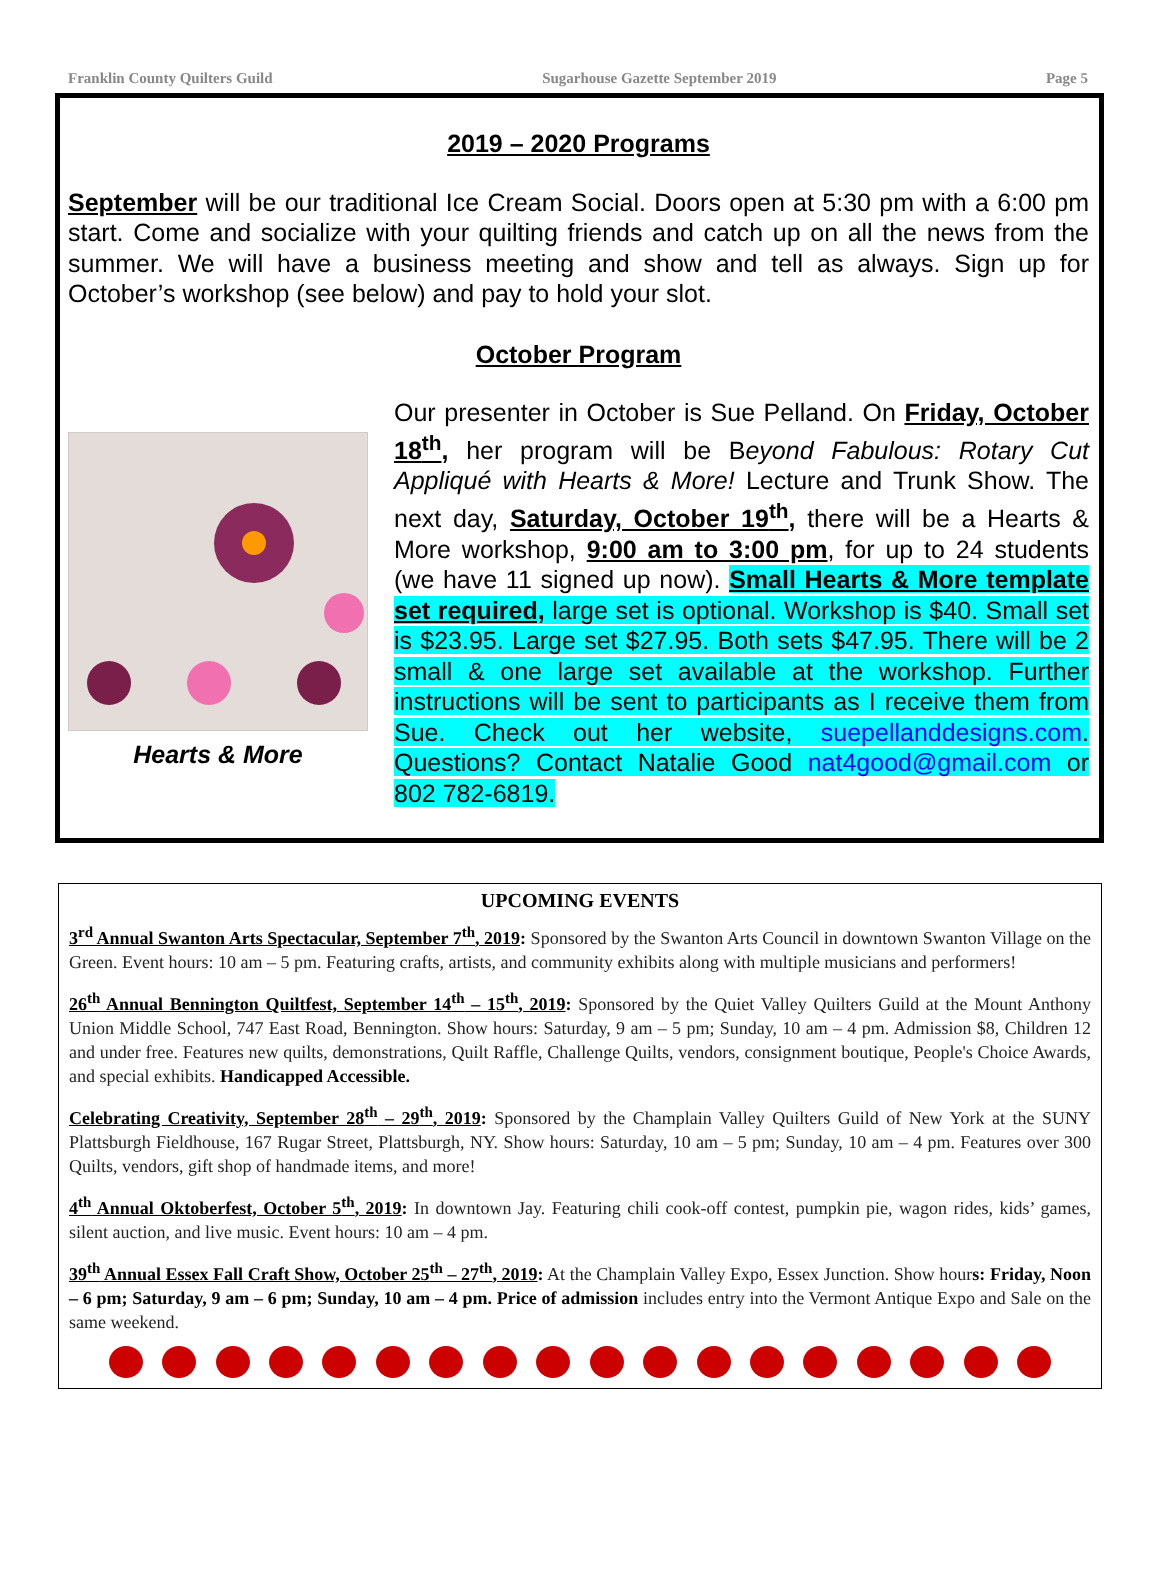Franklin County Quilters Guild Sugarhouse Gazette September 2019 Page 5
2019 – 2020 Programs
September will be our traditional Ice Cream Social. Doors open at 5:30 pm with a 6:00 pm start. Come and socialize with your quilting friends and catch up on all the news from the summer. We will have a business meeting and show and tell as always. Sign up for October’s workshop (see below) and pay to hold your slot.
October Program
Hearts & More
Our presenter in October is Sue Pelland. On Friday, October 18<sup>th</sup>, her program will be Beyond Fabulous: Rotary Cut Appliqué with Hearts & More! Lecture and Trunk Show. The next day, Saturday, October 19<sup>th</sup>, there will be a Hearts & More workshop, 9:00 am to 3:00 pm, for up to 24 students (we have 11 signed up now). Small Hearts & More template set required, large set is optional. Workshop is $40. Small set is $23.95. Large set $27.95. Both sets $47.95. There will be 2 small & one large set available at the workshop. Further instructions will be sent to participants as I receive them from Sue. Check out her website, suepellanddesigns.com. Questions? Contact Natalie Good nat4good@gmail.com or 802 782-6819.
UPCOMING EVENTS
3<sup>rd</sup> Annual Swanton Arts Spectacular, September 7<sup>th</sup>, 2019: Sponsored by the Swanton Arts Council in downtown Swanton Village on the Green. Event hours: 10 am – 5 pm. Featuring crafts, artists, and community exhibits along with multiple musicians and performers!
26<sup>th</sup> Annual Bennington Quiltfest, September 14<sup>th</sup> – 15<sup>th</sup>, 2019: Sponsored by the Quiet Valley Quilters Guild at the Mount Anthony Union Middle School, 747 East Road, Bennington. Show hours: Saturday, 9 am – 5 pm; Sunday, 10 am – 4 pm. Admission $8, Children 12 and under free. Features new quilts, demonstrations, Quilt Raffle, Challenge Quilts, vendors, consignment boutique, People's Choice Awards, and special exhibits. Handicapped Accessible.
Celebrating Creativity, September 28<sup>th</sup> – 29<sup>th</sup>, 2019: Sponsored by the Champlain Valley Quilters Guild of New York at the SUNY Plattsburgh Fieldhouse, 167 Rugar Street, Plattsburgh, NY. Show hours: Saturday, 10 am – 5 pm; Sunday, 10 am – 4 pm. Features over 300 Quilts, vendors, gift shop of handmade items, and more!
4<sup>th</sup> Annual Oktoberfest, October 5<sup>th</sup>, 2019: In downtown Jay. Featuring chili cook-off contest, pumpkin pie, wagon rides, kids’ games, silent auction, and live music. Event hours: 10 am – 4 pm.
39<sup>th</sup> Annual Essex Fall Craft Show, October 25<sup>th</sup> – 27<sup>th</sup>, 2019: At the Champlain Valley Expo, Essex Junction. Show hours: Friday, Noon – 6 pm; Saturday, 9 am – 6 pm; Sunday, 10 am – 4 pm. Price of admission includes entry into the Vermont Antique Expo and Sale on the same weekend.